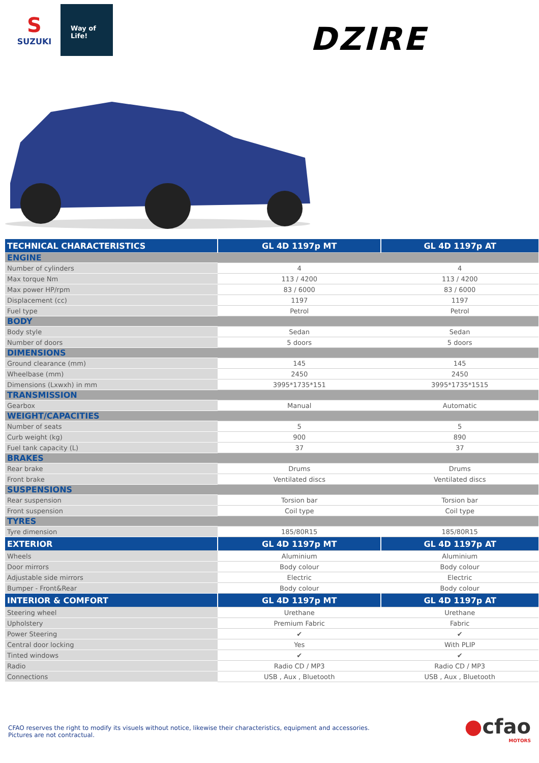S
SUZUKI
Way of Life!
DZIRE
| TECHNICAL CHARACTERISTICS | GL 4D 1197p MT | GL 4D 1197p AT |
| --- | --- | --- |
| ENGINE | | |
| Number of cylinders | 4 | 4 |
| Max torque Nm | 113 / 4200 | 113 / 4200 |
| Max power HP/rpm | 83 / 6000 | 83 / 6000 |
| Displacement (cc) | 1197 | 1197 |
| Fuel type | Petrol | Petrol |
| BODY | | |
| Body style | Sedan | Sedan |
| Number of doors | 5 doors | 5 doors |
| DIMENSIONS | | |
| Ground clearance (mm) | 145 | 145 |
| Wheelbase (mm) | 2450 | 2450 |
| Dimensions (Lxwxh) in mm | 3995*1735*151 | 3995*1735*1515 |
| TRANSMISSION | | |
| Gearbox | Manual | Automatic |
| WEIGHT/CAPACITIES | | |
| Number of seats | 5 | 5 |
| Curb weight (kg) | 900 | 890 |
| Fuel tank capacity (L) | 37 | 37 |
| BRAKES | | |
| Rear brake | Drums | Drums |
| Front brake | Ventilated discs | Ventilated discs |
| SUSPENSIONS | | |
| Rear suspension | Torsion bar | Torsion bar |
| Front suspension | Coil type | Coil type |
| TYRES | | |
| Tyre dimension | 185/80R15 | 185/80R15 |
| EXTERIOR | GL 4D 1197p MT | GL 4D 1197p AT |
| Wheels | Aluminium | Aluminium |
| Door mirrors | Body colour | Body colour |
| Adjustable side mirrors | Electric | Electric |
| Bumper - Front&Rear | Body colour | Body colour |
| INTERIOR & COMFORT | GL 4D 1197p MT | GL 4D 1197p AT |
| Steering wheel | Urethane | Urethane |
| Upholstery | Premium Fabric | Fabric |
| Power Steering | ✔ | ✔ |
| Central door locking | Yes | With PLIP |
| Tinted windows | ✔ | ✔ |
| Radio | Radio CD / MP3 | Radio CD / MP3 |
| Connections | USB , Aux , Bluetooth | USB , Aux , Bluetooth |
CFAO reserves the right to modify its visuels without notice, likewise their characteristics, equipment and accessories.
Pictures are not contractual.
●cfao
MOTORS